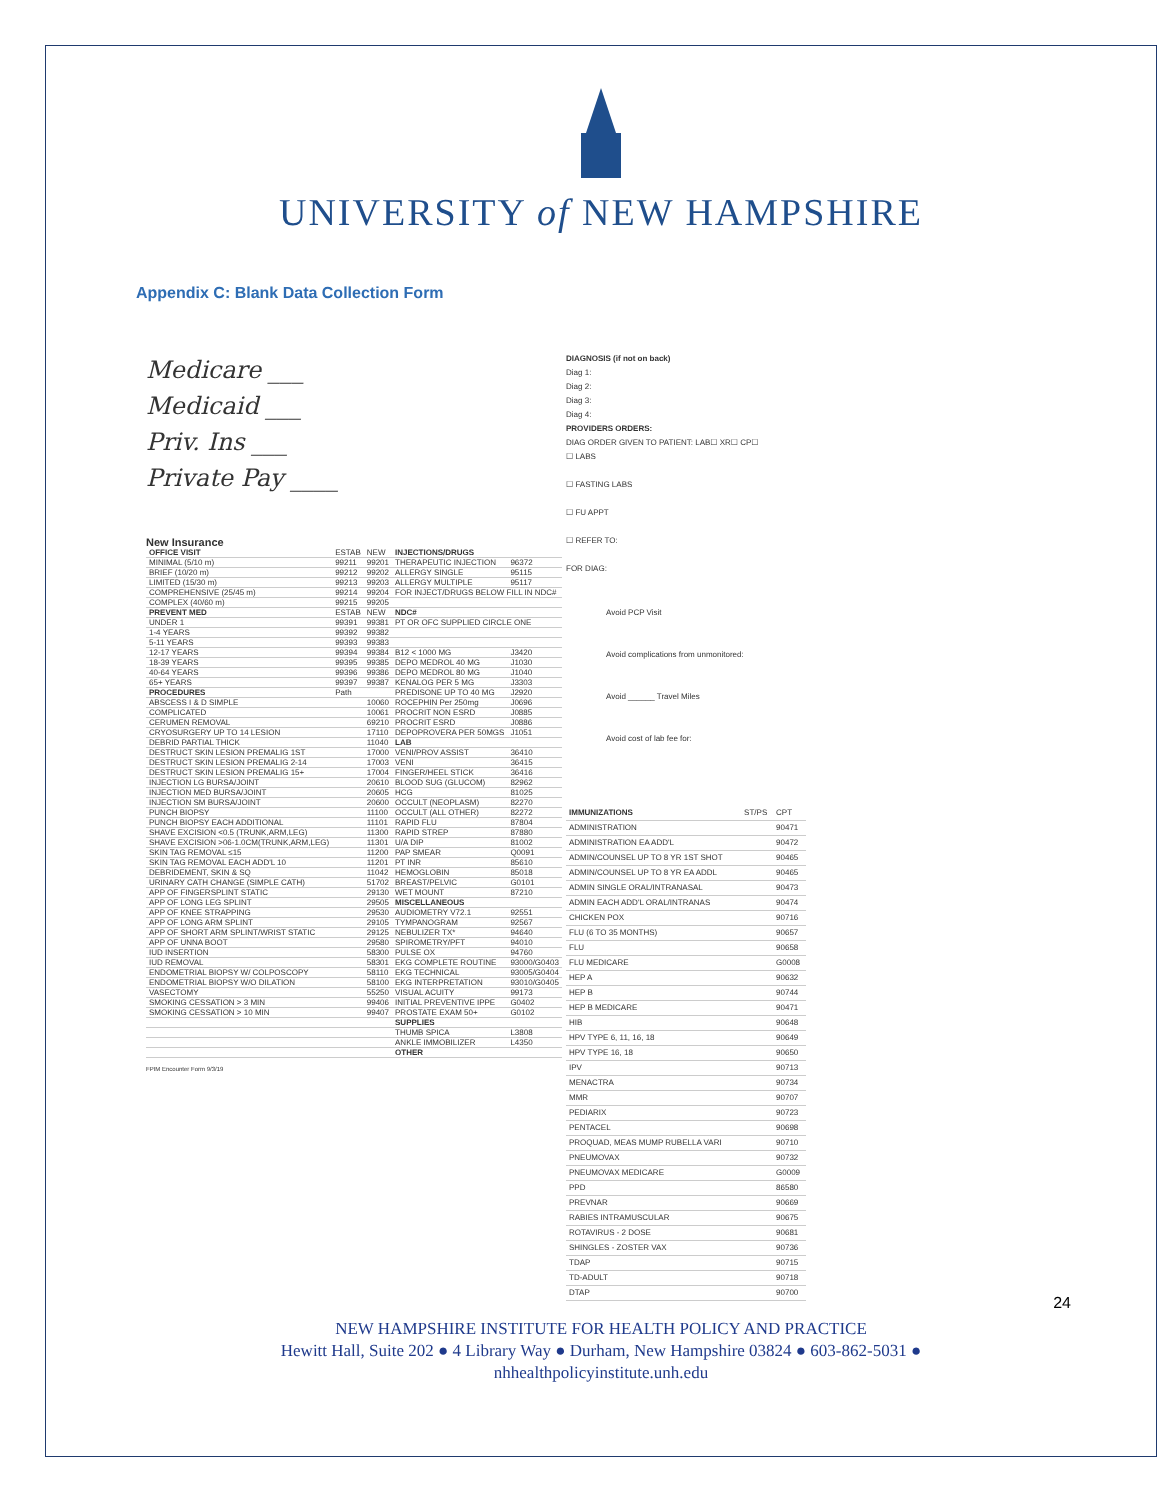UNIVERSITY of NEW HAMPSHIRE
Appendix C: Blank Data Collection Form
Medicare ___
Medicaid ___
Priv. Ins ___
Private Pay ____
New Insurance
| OFFICE VISIT | ESTAB | NEW | INJECTIONS/DRUGS | |
| MINIMAL (5/10 m) | 99211 | 99201 | THERAPEUTIC INJECTION | 96372 |
| BRIEF (10/20 m) | 99212 | 99202 | ALLERGY SINGLE | 95115 |
| LIMITED (15/30 m) | 99213 | 99203 | ALLERGY MULTIPLE | 95117 |
| COMPREHENSIVE (25/45 m) | 99214 | 99204 | FOR INJECT/DRUGS BELOW FILL IN NDC# | |
| COMPLEX (40/60 m) | 99215 | 99205 | | |
| PREVENT MED | ESTAB | NEW | NDC# | |
| UNDER 1 | 99391 | 99381 | PT OR OFC SUPPLIED CIRCLE ONE | |
| 1-4 YEARS | 99392 | 99382 | | |
| 5-11 YEARS | 99393 | 99383 | | |
| 12-17 YEARS | 99394 | 99384 | B12 < 1000 MG | J3420 |
| 18-39 YEARS | 99395 | 99385 | DEPO MEDROL 40 MG | J1030 |
| 40-64 YEARS | 99396 | 99386 | DEPO MEDROL 80 MG | J1040 |
| 65+ YEARS | 99397 | 99387 | KENALOG PER 5 MG | J3303 |
| PROCEDURES | Path | | PREDISONE UP TO 40 MG | J2920 |
| ABSCESS I & D SIMPLE | | 10060 | ROCEPHIN Per 250mg | J0696 |
| COMPLICATED | | 10061 | PROCRIT NON ESRD | J0885 |
| CERUMEN REMOVAL | | 69210 | PROCRIT ESRD | J0886 |
| CRYOSURGERY UP TO 14 LESION | | 17110 | DEPOPROVERA PER 50MGS | J1051 |
| DEBRID PARTIAL THICK | | 11040 | LAB | |
| DESTRUCT SKIN LESION PREMALIG 1ST | | 17000 | VENI/PROV ASSIST | 36410 |
| DESTRUCT SKIN LESION PREMALIG 2-14 | | 17003 | VENI | 36415 |
| DESTRUCT SKIN LESION PREMALIG 15+ | | 17004 | FINGER/HEEL STICK | 36416 |
| INJECTION LG BURSA/JOINT | | 20610 | BLOOD SUG (GLUCOM) | 82962 |
| INJECTION MED BURSA/JOINT | | 20605 | HCG | 81025 |
| INJECTION SM BURSA/JOINT | | 20600 | OCCULT (NEOPLASM) | 82270 |
| PUNCH BIOPSY | | 11100 | OCCULT (ALL OTHER) | 82272 |
| PUNCH BIOPSY EACH ADDITIONAL | | 11101 | RAPID FLU | 87804 |
| SHAVE EXCISION <0.5 (TRUNK,ARM,LEG) | | 11300 | RAPID STREP | 87880 |
| SHAVE EXCISION >06-1.0CM(TRUNK,ARM,LEG) | | 11301 | U/A DIP | 81002 |
| SKIN TAG REMOVAL ≤15 | | 11200 | PAP SMEAR | Q0091 |
| SKIN TAG REMOVAL EACH ADD'L 10 | | 11201 | PT INR | 85610 |
| DEBRIDEMENT, SKIN & SQ | | 11042 | HEMOGLOBIN | 85018 |
| URINARY CATH CHANGE (SIMPLE CATH) | | 51702 | BREAST/PELVIC | G0101 |
| APP OF FINGERSPLINT STATIC | | 29130 | WET MOUNT | 87210 |
| APP OF LONG LEG SPLINT | | 29505 | MISCELLANEOUS | |
| APP OF KNEE STRAPPING | | 29530 | AUDIOMETRY V72.1 | 92551 |
| APP OF LONG ARM SPLINT | | 29105 | TYMPANOGRAM | 92567 |
| APP OF SHORT ARM SPLINT/WRIST STATIC | | 29125 | NEBULIZER TX* | 94640 |
| APP OF UNNA BOOT | | 29580 | SPIROMETRY/PFT | 94010 |
| IUD INSERTION | | 58300 | PULSE OX | 94760 |
| IUD REMOVAL | | 58301 | EKG COMPLETE ROUTINE | 93000/G0403 |
| ENDOMETRIAL BIOPSY W/ COLPOSCOPY | | 58110 | EKG TECHNICAL | 93005/G0404 |
| ENDOMETRIAL BIOPSY W/O DILATION | | 58100 | EKG INTERPRETATION | 93010/G0405 |
| VASECTOMY | | 55250 | VISUAL ACUITY | 99173 |
| SMOKING CESSATION > 3 MIN | | 99406 | INITIAL PREVENTIVE IPPE | G0402 |
| SMOKING CESSATION > 10 MIN | | 99407 | PROSTATE EXAM 50+ | G0102 |
| | | | SUPPLIES | |
| | | | THUMB SPICA | L3808 |
| | | | ANKLE IMMOBILIZER | L4350 |
| | | | OTHER | |
FPIM Encounter Form 9/3/19
DIAGNOSIS (if not on back)
Diag 1:
Diag 2:
Diag 3:
Diag 4:
PROVIDERS ORDERS:
DIAG ORDER GIVEN TO PATIENT: LAB☐ XR☐ CP☐
☐ LABS
☐ FASTING LABS
☐ FU APPT
☐ REFER TO:
FOR DIAG:
Avoid PCP Visit
Avoid complications from unmonitored:
Avoid ______ Travel Miles
Avoid cost of lab fee for:
| IMMUNIZATIONS | ST/PS | CPT |
| ADMINISTRATION | | 90471 |
| ADMINISTRATION EA ADD'L | | 90472 |
| ADMIN/COUNSEL UP TO 8 YR 1ST SHOT | | 90465 |
| ADMIN/COUNSEL UP TO 8 YR EA ADDL | | 90465 |
| ADMIN SINGLE ORAL/INTRANASAL | | 90473 |
| ADMIN EACH ADD'L ORAL/INTRANAS | | 90474 |
| CHICKEN POX | | 90716 |
| FLU (6 TO 35 MONTHS) | | 90657 |
| FLU | | 90658 |
| FLU MEDICARE | | G0008 |
| HEP A | | 90632 |
| HEP B | | 90744 |
| HEP B MEDICARE | | 90471 |
| HIB | | 90648 |
| HPV TYPE 6, 11, 16, 18 | | 90649 |
| HPV TYPE 16, 18 | | 90650 |
| IPV | | 90713 |
| MENACTRA | | 90734 |
| MMR | | 90707 |
| PEDIARIX | | 90723 |
| PENTACEL | | 90698 |
| PROQUAD, MEAS MUMP RUBELLA VARI | | 90710 |
| PNEUMOVAX | | 90732 |
| PNEUMOVAX MEDICARE | | G0009 |
| PPD | | 86580 |
| PREVNAR | | 90669 |
| RABIES INTRAMUSCULAR | | 90675 |
| ROTAVIRUS - 2 DOSE | | 90681 |
| SHINGLES - ZOSTER VAX | | 90736 |
| TDAP | | 90715 |
| TD-ADULT | | 90718 |
| DTAP | | 90700 |
24
NEW HAMPSHIRE INSTITUTE FOR HEALTH POLICY AND PRACTICE
Hewitt Hall, Suite 202 ● 4 Library Way ● Durham, New Hampshire 03824 ● 603-862-5031 ●
nhhealthpolicyinstitute.unh.edu